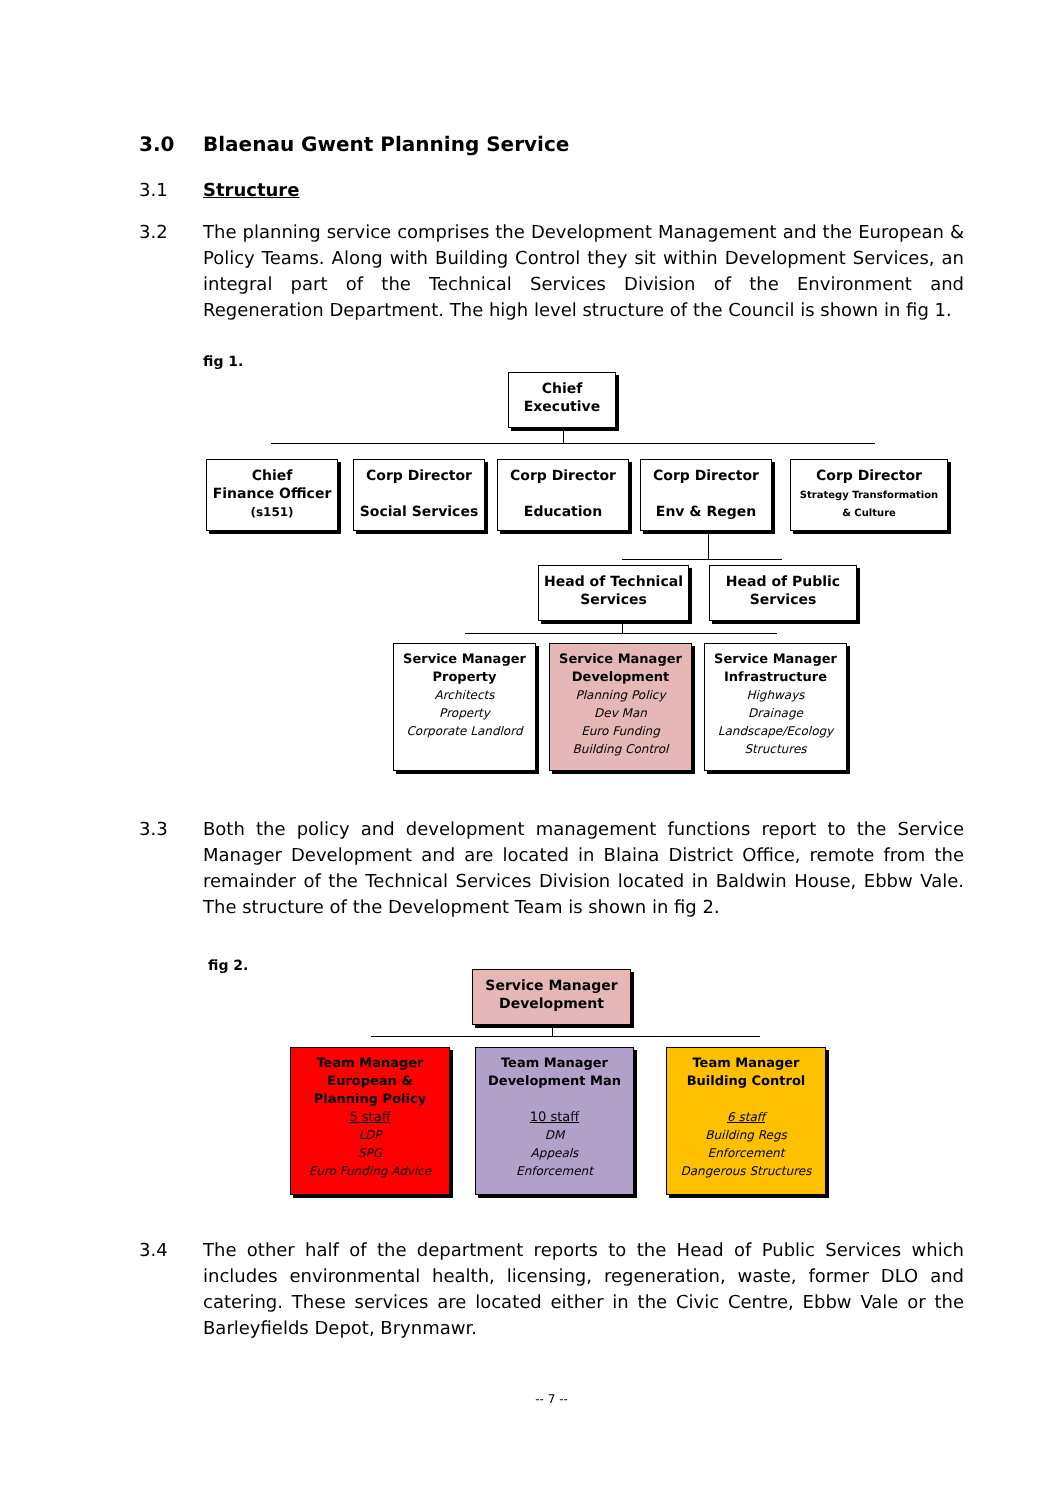3.0 Blaenau Gwent Planning Service
3.1 Structure
3.2 The planning service comprises the Development Management and the European & Policy Teams. Along with Building Control they sit within Development Services, an integral part of the Technical Services Division of the Environment and Regeneration Department. The high level structure of the Council is shown in fig 1.
fig 1.
Chief
Executive
Chief
Finance Officer
(s151)
Corp Director
Social Services
Corp Director
Education
Corp Director
Env & Regen
Corp Director
Strategy Transformation
& Culture
Head of Technical
Services
Head of Public
Services
Service Manager
Property
Architects
Property
Corporate Landlord
Service Manager
Development
Planning Policy
Dev Man
Euro Funding
Building Control
Service Manager
Infrastructure
Highways
Drainage
Landscape/Ecology
Structures
3.3 Both the policy and development management functions report to the Service Manager Development and are located in Blaina District Office, remote from the remainder of the Technical Services Division located in Baldwin House, Ebbw Vale. The structure of the Development Team is shown in fig 2.
fig 2.
Service Manager
Development
Team Manager
European &
Planning Policy
5 staff
LDP
SPG
Euro Funding Advice
Team Manager
Development Man
10 staff
DM
Appeals
Enforcement
Team Manager
Building Control
6 staff
Building Regs
Enforcement
Dangerous Structures
3.4 The other half of the department reports to the Head of Public Services which includes environmental health, licensing, regeneration, waste, former DLO and catering. These services are located either in the Civic Centre, Ebbw Vale or the Barleyfields Depot, Brynmawr.
-- 7 --